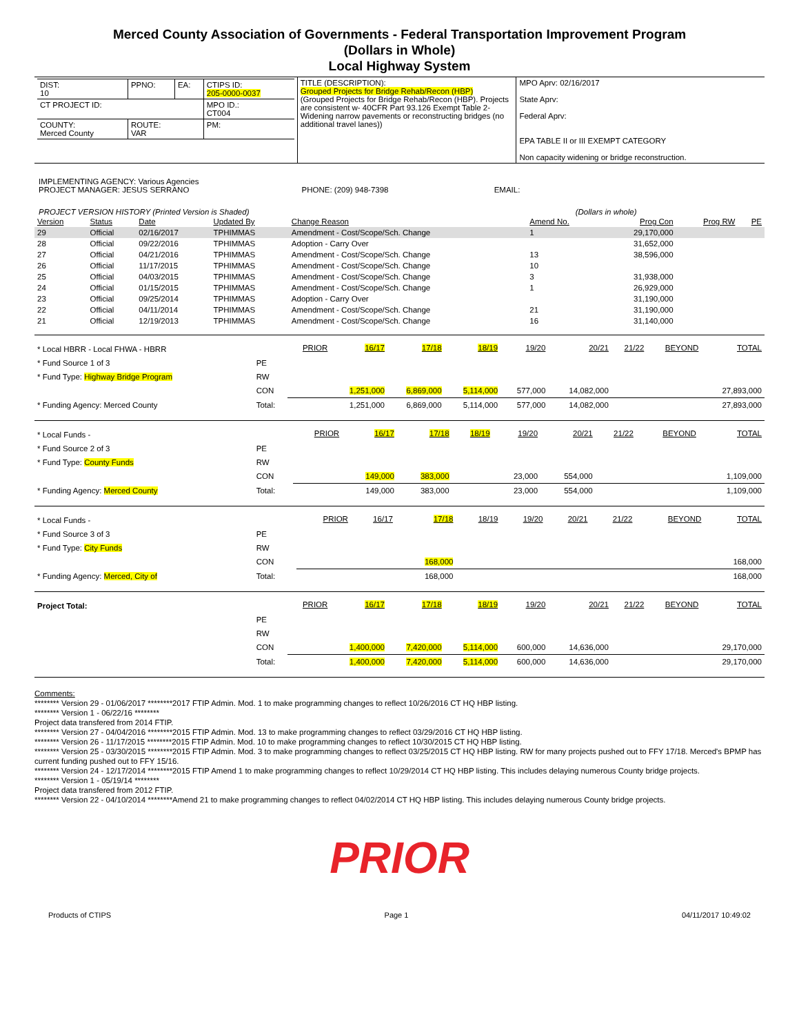Merced County Association of Governments - Federal Transportation Improvement Program
(Dollars in Whole)
Local Highway System
| / DIST: 10 / PPNO: / EA: / CTIPS ID: 205-0000-0037 / / CT PROJECT ID: / / / MPO ID.: CT004 / / COUNTY: Merced County / ROUTE: VAR / / PM: / | TITLE (DESCRIPTION): Grouped Projects for Bridge Rehab/Recon (HBP) (Grouped Projects for Bridge Rehab/Recon (HBP). Projects are consistent w- 40CFR Part 93.126 Exempt Table 2- Widening narrow pavements or reconstructing bridges (no additional travel lanes)) | MPO Aprv: 02/16/2017 State Aprv: Federal Aprv: EPA TABLE II or III EXEMPT CATEGORY Non capacity widening or bridge reconstruction. |
IMPLEMENTING AGENCY: Various Agencies
PROJECT MANAGER: JESUS SERRANO PHONE: (209) 948-7398 EMAIL:
PROJECT VERSION HISTORY (Printed Version is Shaded) (Dollars in whole)
| Version | Status | Date | Updated By | Change Reason | Amend No. | Prog Con | Prog RW | PE |
| --- | --- | --- | --- | --- | --- | --- | --- | --- |
| 29 | Official | 02/16/2017 | TPHIMMAS | Amendment - Cost/Scope/Sch. Change | 1 | 29,170,000 | | |
| 28 | Official | 09/22/2016 | TPHIMMAS | Adoption - Carry Over | | 31,652,000 | | |
| 27 | Official | 04/21/2016 | TPHIMMAS | Amendment - Cost/Scope/Sch. Change | 13 | 38,596,000 | | |
| 26 | Official | 11/17/2015 | TPHIMMAS | Amendment - Cost/Scope/Sch. Change | 10 | | | |
| 25 | Official | 04/03/2015 | TPHIMMAS | Amendment - Cost/Scope/Sch. Change | 3 | 31,938,000 | | |
| 24 | Official | 01/15/2015 | TPHIMMAS | Amendment - Cost/Scope/Sch. Change | 1 | 26,929,000 | | |
| 23 | Official | 09/25/2014 | TPHIMMAS | Adoption - Carry Over | | 31,190,000 | | |
| 22 | Official | 04/11/2014 | TPHIMMAS | Amendment - Cost/Scope/Sch. Change | 21 | 31,190,000 | | |
| 21 | Official | 12/19/2013 | TPHIMMAS | Amendment - Cost/Scope/Sch. Change | 16 | 31,140,000 | | |
| * Local HBRR - Local FHWA - HBRR | | PRIOR | 16/17 | 17/18 | 18/19 | 19/20 | 20/21 | 21/22 | BEYOND | TOTAL |
| * Fund Source 1 of 3 | PE | | | | | | | | | |
| * Fund Type: Highway Bridge Program | RW | | | | | | | | | |
| | CON | | 1,251,000 | 6,869,000 | 5,114,000 | 577,000 | 14,082,000 | | | 27,893,000 |
| * Funding Agency: Merced County | Total: | | 1,251,000 | 6,869,000 | 5,114,000 | 577,000 | 14,082,000 | | | 27,893,000 |
| * Local Funds - | | PRIOR | 16/17 | 17/18 | 18/19 | 19/20 | 20/21 | 21/22 | BEYOND | TOTAL |
| * Fund Source 2 of 3 | PE | | | | | | | | | |
| * Fund Type: County Funds | RW | | | | | | | | | |
| | CON | | 149,000 | 383,000 | | 23,000 | 554,000 | | | 1,109,000 |
| * Funding Agency: Merced County | Total: | | 149,000 | 383,000 | | 23,000 | 554,000 | | | 1,109,000 |
| * Local Funds - | | PRIOR | 16/17 | 17/18 | 18/19 | 19/20 | 20/21 | 21/22 | BEYOND | TOTAL |
| * Fund Source 3 of 3 | PE | | | | | | | | | |
| * Fund Type: City Funds | RW | | | | | | | | | |
| | CON | | | 168,000 | | | | | | 168,000 |
| * Funding Agency: Merced, City of | Total: | | | 168,000 | | | | | | 168,000 |
| Project Total: | | PRIOR | 16/17 | 17/18 | 18/19 | 19/20 | 20/21 | 21/22 | BEYOND | TOTAL |
| | PE | | | | | | | | | |
| | RW | | | | | | | | | |
| | CON | | 1,400,000 | 7,420,000 | 5,114,000 | 600,000 | 14,636,000 | | | 29,170,000 |
| | Total: | | 1,400,000 | 7,420,000 | 5,114,000 | 600,000 | 14,636,000 | | | 29,170,000 |
Comments:
******** Version 29 - 01/06/2017 ********2017 FTIP Admin. Mod. 1 to make programming changes to reflect 10/26/2016 CT HQ HBP listing.
******** Version 1 - 06/22/16 ********
Project data transfered from 2014 FTIP.
******** Version 27 - 04/04/2016 ********2015 FTIP Admin. Mod. 13 to make programming changes to reflect 03/29/2016 CT HQ HBP listing.
******** Version 26 - 11/17/2015 ********2015 FTIP Admin. Mod. 10 to make programming changes to reflect 10/30/2015 CT HQ HBP listing.
******** Version 25 - 03/30/2015 ********2015 FTIP Admin. Mod. 3 to make programming changes to reflect 03/25/2015 CT HQ HBP listing. RW for many projects pushed out to FFY 17/18. Merced's BPMP has current funding pushed out to FFY 15/16.
******** Version 24 - 12/17/2014 ********2015 FTIP Amend 1 to make programming changes to reflect 10/29/2014 CT HQ HBP listing. This includes delaying numerous County bridge projects.
******** Version 1 - 05/19/14 ********
Project data transfered from 2012 FTIP.
******** Version 22 - 04/10/2014 ********Amend 21 to make programming changes to reflect 04/02/2014 CT HQ HBP listing. This includes delaying numerous County bridge projects.
PRIOR
Products of CTIPS Page 1 04/11/2017 10:49:02